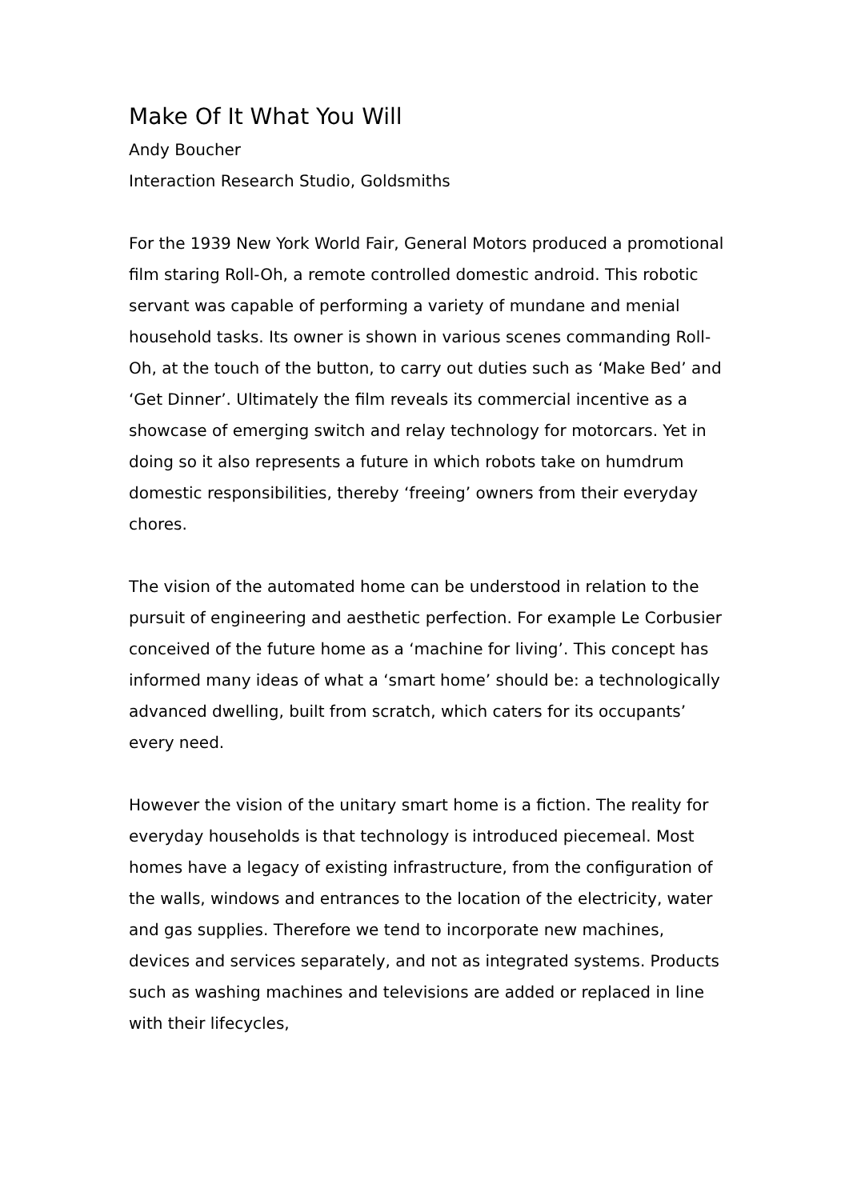Make Of It What You Will
Andy Boucher
Interaction Research Studio, Goldsmiths
For the 1939 New York World Fair, General Motors produced a promotional film staring Roll-Oh, a remote controlled domestic android. This robotic servant was capable of performing a variety of mundane and menial household tasks. Its owner is shown in various scenes commanding Roll-Oh, at the touch of the button, to carry out duties such as ‘Make Bed’ and ‘Get Dinner’. Ultimately the film reveals its commercial incentive as a showcase of emerging switch and relay technology for motorcars. Yet in doing so it also represents a future in which robots take on humdrum domestic responsibilities, thereby ‘freeing’ owners from their everyday chores.
The vision of the automated home can be understood in relation to the pursuit of engineering and aesthetic perfection. For example Le Corbusier conceived of the future home as a ‘machine for living’. This concept has informed many ideas of what a ‘smart home’ should be: a technologically advanced dwelling, built from scratch, which caters for its occupants’ every need.
However the vision of the unitary smart home is a fiction. The reality for everyday households is that technology is introduced piecemeal. Most homes have a legacy of existing infrastructure, from the configuration of the walls, windows and entrances to the location of the electricity, water and gas supplies. Therefore we tend to incorporate new machines, devices and services separately, and not as integrated systems. Products such as washing machines and televisions are added or replaced in line with their lifecycles,